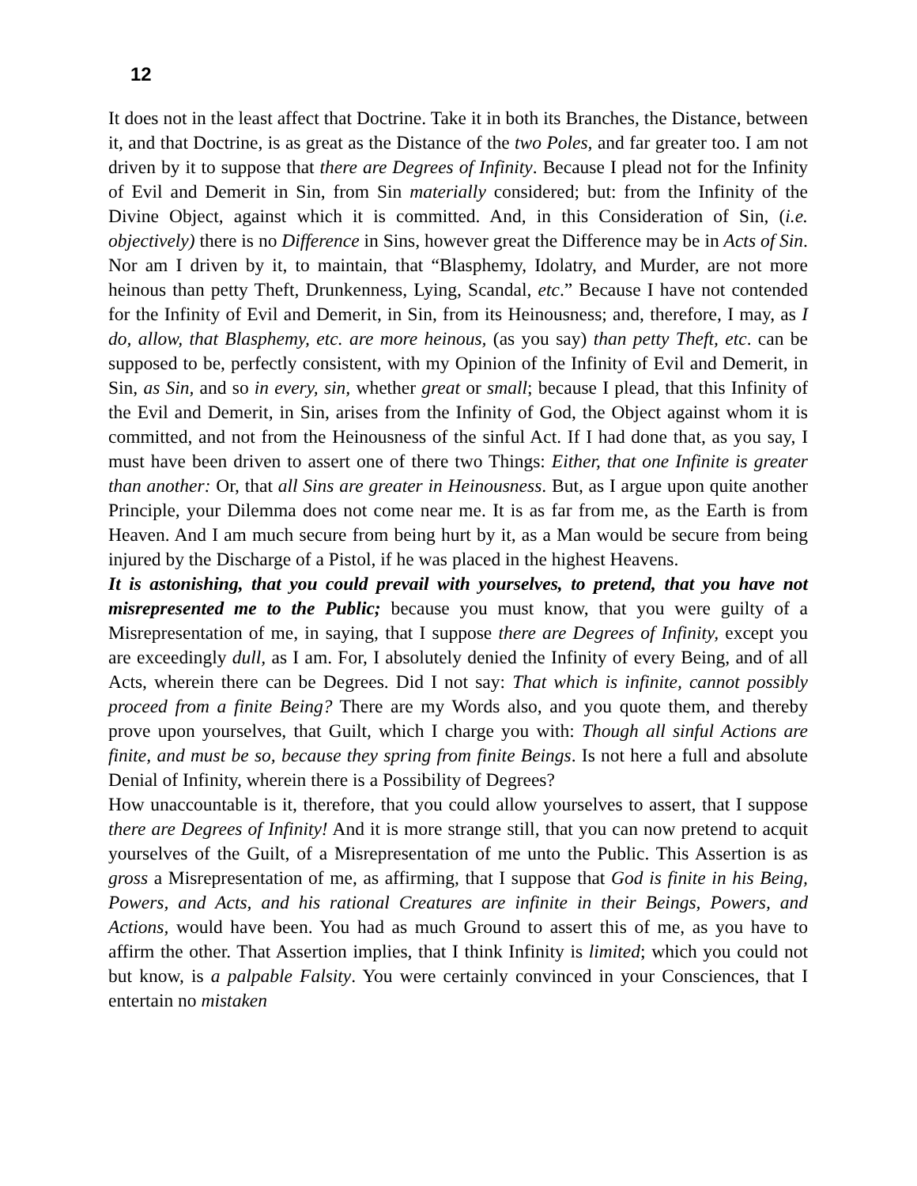12
It does not in the least affect that Doctrine. Take it in both its Branches, the Distance, between it, and that Doctrine, is as great as the Distance of the two Poles, and far greater too. I am not driven by it to suppose that there are Degrees of Infinity. Because I plead not for the Infinity of Evil and Demerit in Sin, from Sin materially considered; but: from the Infinity of the Divine Object, against which it is committed. And, in this Consideration of Sin, (i.e. objectively) there is no Difference in Sins, however great the Difference may be in Acts of Sin. Nor am I driven by it, to maintain, that “Blasphemy, Idolatry, and Murder, are not more heinous than petty Theft, Drunkenness, Lying, Scandal, etc.” Because I have not contended for the Infinity of Evil and Demerit, in Sin, from its Heinousness; and, therefore, I may, as I do, allow, that Blasphemy, etc. are more heinous, (as you say) than petty Theft, etc. can be supposed to be, perfectly consistent, with my Opinion of the Infinity of Evil and Demerit, in Sin, as Sin, and so in every, sin, whether great or small; because I plead, that this Infinity of the Evil and Demerit, in Sin, arises from the Infinity of God, the Object against whom it is committed, and not from the Heinousness of the sinful Act. If I had done that, as you say, I must have been driven to assert one of there two Things: Either, that one Infinite is greater than another: Or, that all Sins are greater in Heinousness. But, as I argue upon quite another Principle, your Dilemma does not come near me. It is as far from me, as the Earth is from Heaven. And I am much secure from being hurt by it, as a Man would be secure from being injured by the Discharge of a Pistol, if he was placed in the highest Heavens.
It is astonishing, that you could prevail with yourselves, to pretend, that you have not misrepresented me to the Public; because you must know, that you were guilty of a Misrepresentation of me, in saying, that I suppose there are Degrees of Infinity, except you are exceedingly dull, as I am. For, I absolutely denied the Infinity of every Being, and of all Acts, wherein there can be Degrees. Did I not say: That which is infinite, cannot possibly proceed from a finite Being? There are my Words also, and you quote them, and thereby prove upon yourselves, that Guilt, which I charge you with: Though all sinful Actions are finite, and must be so, because they spring from finite Beings. Is not here a full and absolute Denial of Infinity, wherein there is a Possibility of Degrees?
How unaccountable is it, therefore, that you could allow yourselves to assert, that I suppose there are Degrees of Infinity! And it is more strange still, that you can now pretend to acquit yourselves of the Guilt, of a Misrepresentation of me unto the Public. This Assertion is as gross a Misrepresentation of me, as affirming, that I suppose that God is finite in his Being, Powers, and Acts, and his rational Creatures are infinite in their Beings, Powers, and Actions, would have been. You had as much Ground to assert this of me, as you have to affirm the other. That Assertion implies, that I think Infinity is limited; which you could not but know, is a palpable Falsity. You were certainly convinced in your Consciences, that I entertain no mistaken